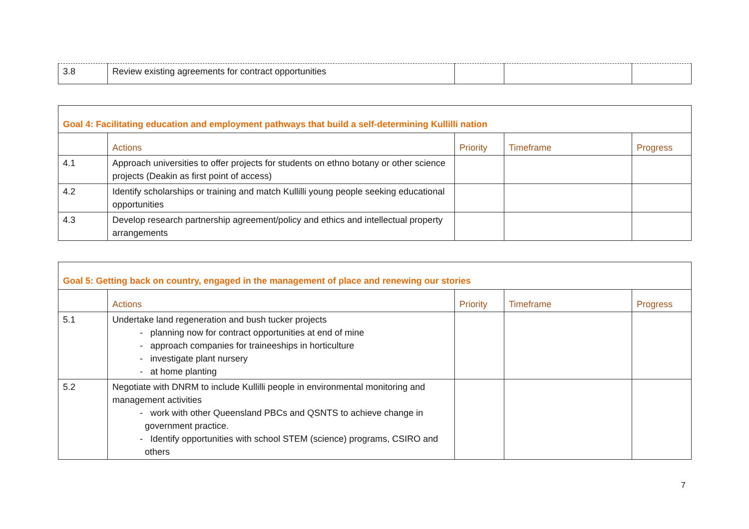| 3.8 | Review existing agreements for contract opportunities | | | |
| Goal 4: Facilitating education and employment pathways that build a self-determining Kullilli nation | | | | |
| | Actions | Priority | Timeframe | Progress |
| 4.1 | Approach universities to offer projects for students on ethno botany or other science projects (Deakin as first point of access) | | | |
| 4.2 | Identify scholarships or training and match Kullilli young people seeking educational opportunities | | | |
| 4.3 | Develop research partnership agreement/policy and ethics and intellectual property arrangements | | | |
| Goal 5: Getting back on country, engaged in the management of place and renewing our stories | | | | |
| | Actions | Priority | Timeframe | Progress |
| 5.1 | Undertake land regeneration and bush tucker projects - planning now for contract opportunities at end of mine - approach companies for traineeships in horticulture - investigate plant nursery - at home planting | | | |
| 5.2 | Negotiate with DNRM to include Kullilli people in environmental monitoring and management activities - work with other Queensland PBCs and QSNTS to achieve change in government practice. - Identify opportunities with school STEM (science) programs, CSIRO and others | | | |
7